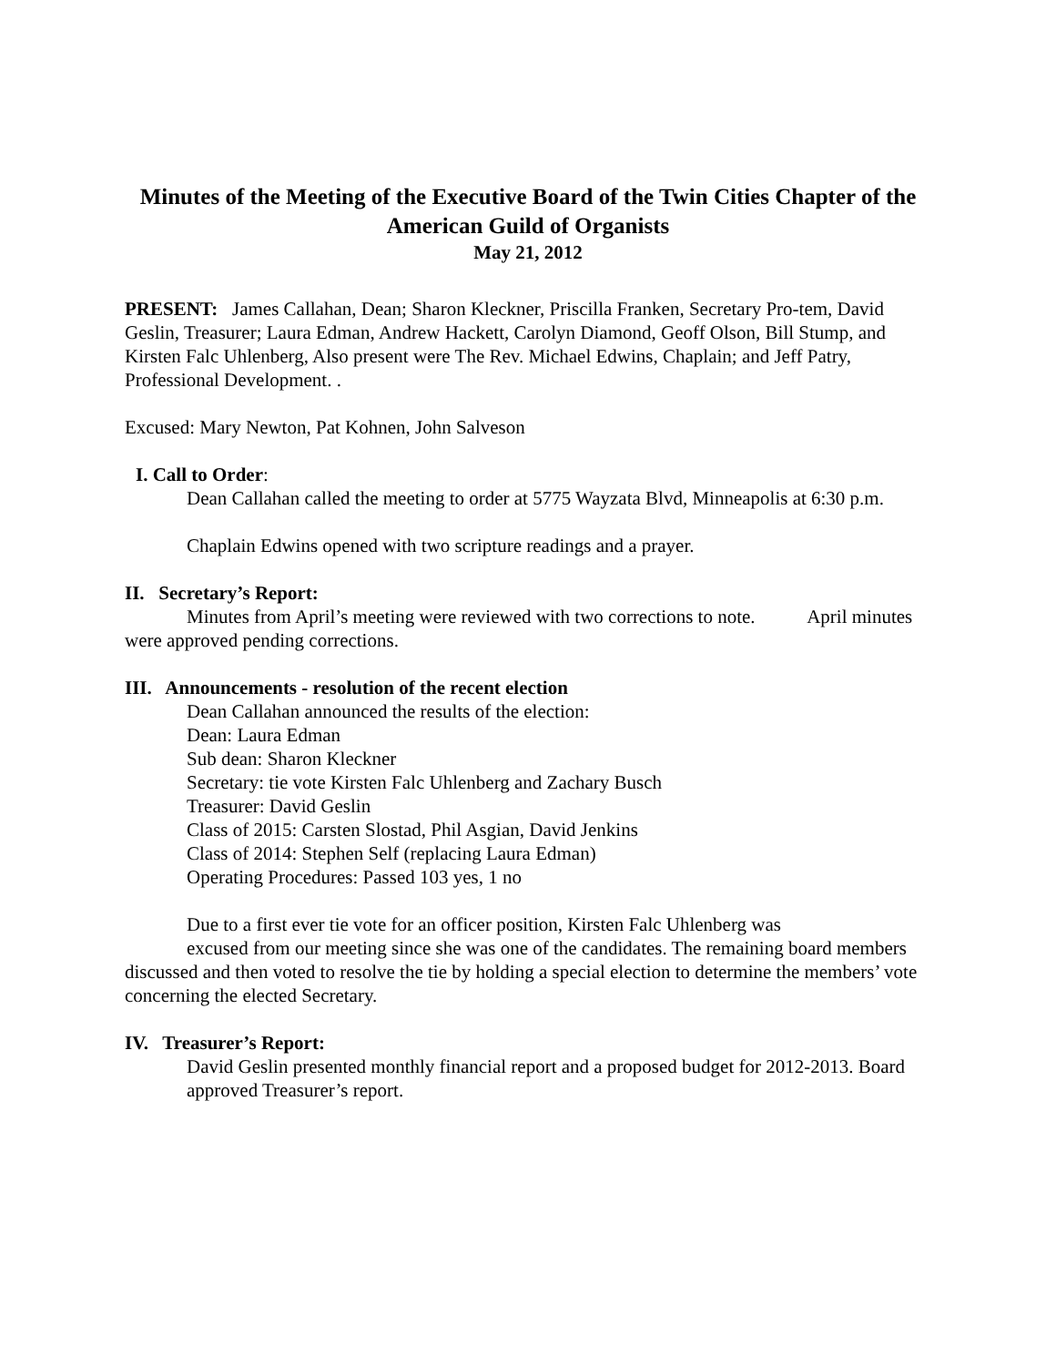Minutes of the Meeting of the Executive Board of the Twin Cities Chapter of the American Guild of Organists
May 21, 2012
PRESENT: James Callahan, Dean; Sharon Kleckner, Priscilla Franken, Secretary Pro-tem, David Geslin, Treasurer; Laura Edman, Andrew Hackett, Carolyn Diamond, Geoff Olson, Bill Stump, and Kirsten Falc Uhlenberg, Also present were The Rev. Michael Edwins, Chaplain; and Jeff Patry, Professional Development. .
Excused: Mary Newton, Pat Kohnen, John Salveson
I. Call to Order:
Dean Callahan called the meeting to order at 5775 Wayzata Blvd, Minneapolis at 6:30 p.m.
Chaplain Edwins opened with two scripture readings and a prayer.
II. Secretary’s Report:
Minutes from April’s meeting were reviewed with two corrections to note. April minutes were approved pending corrections.
III. Announcements - resolution of the recent election
Dean Callahan announced the results of the election:
Dean: Laura Edman
Sub dean: Sharon Kleckner
Secretary: tie vote Kirsten Falc Uhlenberg and Zachary Busch
Treasurer: David Geslin
Class of 2015: Carsten Slostad, Phil Asgian, David Jenkins
Class of 2014: Stephen Self (replacing Laura Edman)
Operating Procedures: Passed 103 yes, 1 no
Due to a first ever tie vote for an officer position, Kirsten Falc Uhlenberg was
excused from our meeting since she was one of the candidates. The remaining board members discussed and then voted to resolve the tie by holding a special election to determine the members’ vote concerning the elected Secretary.
IV. Treasurer’s Report:
David Geslin presented monthly financial report and a proposed budget for 2012-2013. Board approved Treasurer’s report.